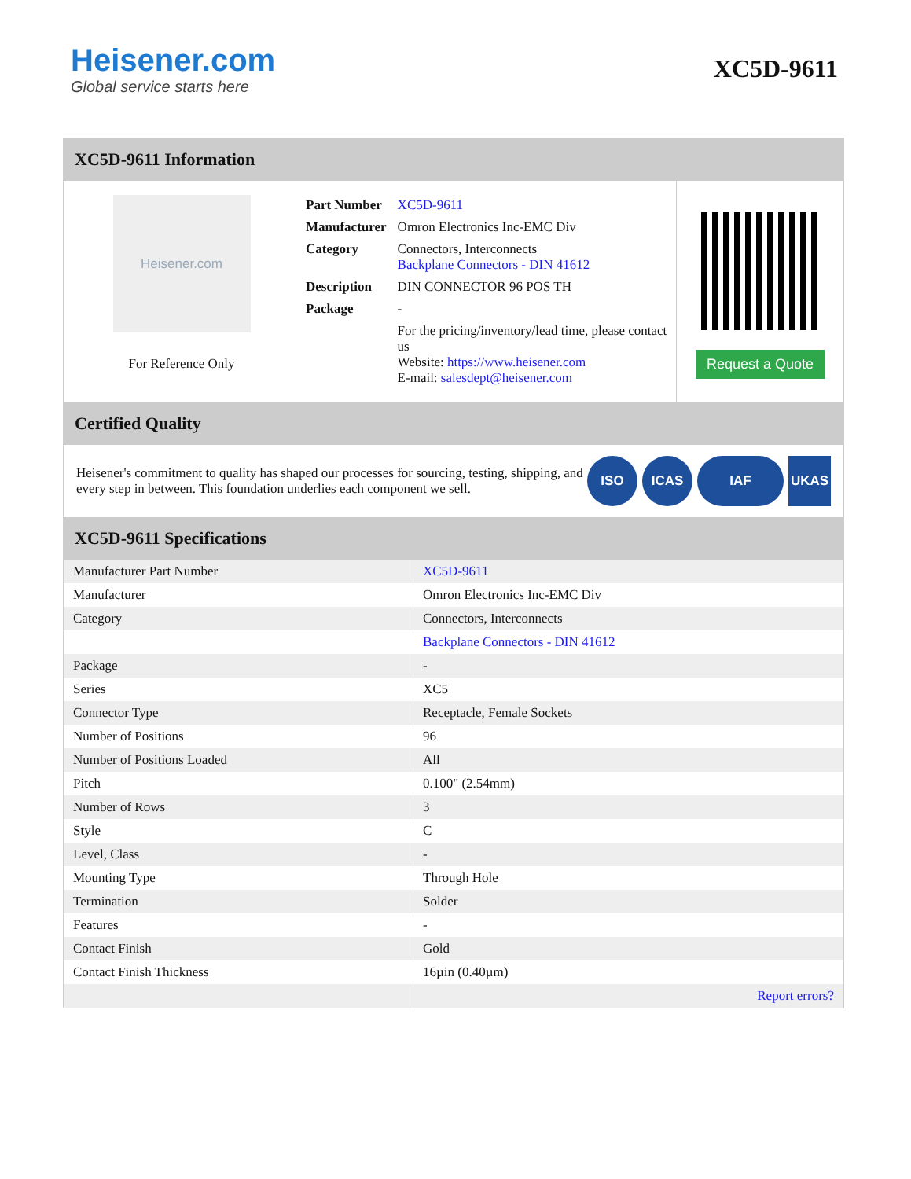Heisener.com
Global service starts here
XC5D-9611
XC5D-9611 Information
Heisener.com
For Reference Only
| Part Number | XC5D-9611 |
| Manufacturer | Omron Electronics Inc-EMC Div |
| Category | Connectors, Interconnects Backplane Connectors - DIN 41612 |
| Description | DIN CONNECTOR 96 POS TH |
| Package | - |
| | For the pricing/inventory/lead time, please contact us Website: https://www.heisener.com E-mail: salesdept@heisener.com |
Request a Quote
Certified Quality
Heisener's commitment to quality has shaped our processes for sourcing, testing, shipping, and every step in between. This foundation underlies each component we sell.
ISO ICAS IAF UKAS
XC5D-9611 Specifications
| Manufacturer Part Number | XC5D-9611 |
| Manufacturer | Omron Electronics Inc-EMC Div |
| Category | Connectors, Interconnects |
| | Backplane Connectors - DIN 41612 |
| Package | - |
| Series | XC5 |
| Connector Type | Receptacle, Female Sockets |
| Number of Positions | 96 |
| Number of Positions Loaded | All |
| Pitch | 0.100" (2.54mm) |
| Number of Rows | 3 |
| Style | C |
| Level, Class | - |
| Mounting Type | Through Hole |
| Termination | Solder |
| Features | - |
| Contact Finish | Gold |
| Contact Finish Thickness | 16µin (0.40µm) |
| | Report errors? |